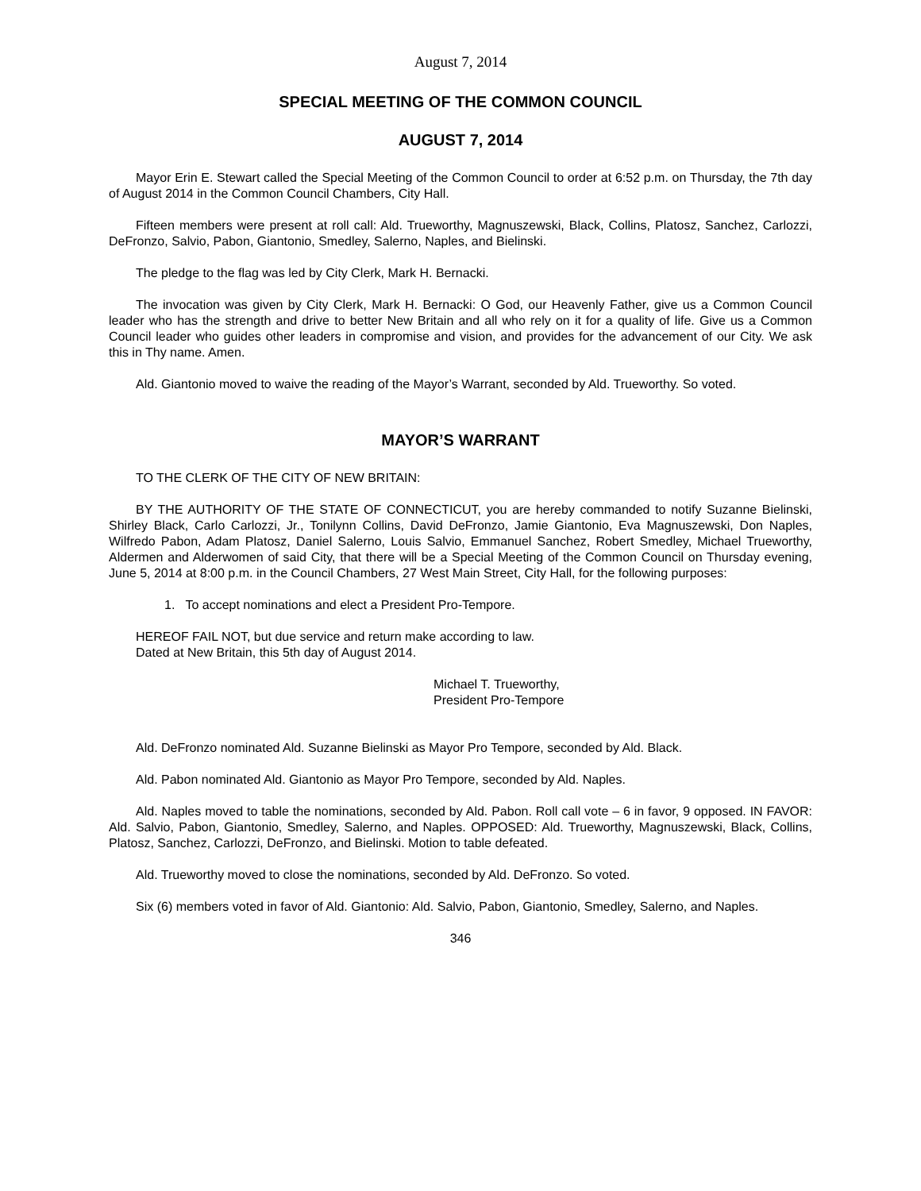August 7, 2014
SPECIAL MEETING OF THE COMMON COUNCIL
AUGUST 7, 2014
Mayor Erin E. Stewart called the Special Meeting of the Common Council to order at 6:52 p.m. on Thursday, the 7th day of August 2014 in the Common Council Chambers, City Hall.
Fifteen members were present at roll call: Ald. Trueworthy, Magnuszewski, Black, Collins, Platosz, Sanchez, Carlozzi, DeFronzo, Salvio, Pabon, Giantonio, Smedley, Salerno, Naples, and Bielinski.
The pledge to the flag was led by City Clerk, Mark H. Bernacki.
The invocation was given by City Clerk, Mark H. Bernacki: O God, our Heavenly Father, give us a Common Council leader who has the strength and drive to better New Britain and all who rely on it for a quality of life. Give us a Common Council leader who guides other leaders in compromise and vision, and provides for the advancement of our City. We ask this in Thy name. Amen.
Ald. Giantonio moved to waive the reading of the Mayor’s Warrant, seconded by Ald. Trueworthy. So voted.
MAYOR’S WARRANT
TO THE CLERK OF THE CITY OF NEW BRITAIN:
BY THE AUTHORITY OF THE STATE OF CONNECTICUT, you are hereby commanded to notify Suzanne Bielinski, Shirley Black, Carlo Carlozzi, Jr., Tonilynn Collins, David DeFronzo, Jamie Giantonio, Eva Magnuszewski, Don Naples, Wilfredo Pabon, Adam Platosz, Daniel Salerno, Louis Salvio, Emmanuel Sanchez, Robert Smedley, Michael Trueworthy, Aldermen and Alderwomen of said City, that there will be a Special Meeting of the Common Council on Thursday evening, June 5, 2014 at 8:00 p.m. in the Council Chambers, 27 West Main Street, City Hall, for the following purposes:
1. To accept nominations and elect a President Pro-Tempore.
HEREOF FAIL NOT, but due service and return make according to law.
Dated at New Britain, this 5th day of August 2014.
Michael T. Trueworthy,
President Pro-Tempore
Ald. DeFronzo nominated Ald. Suzanne Bielinski as Mayor Pro Tempore, seconded by Ald. Black.
Ald. Pabon nominated Ald. Giantonio as Mayor Pro Tempore, seconded by Ald. Naples.
Ald. Naples moved to table the nominations, seconded by Ald. Pabon. Roll call vote – 6 in favor, 9 opposed. IN FAVOR: Ald. Salvio, Pabon, Giantonio, Smedley, Salerno, and Naples. OPPOSED: Ald. Trueworthy, Magnuszewski, Black, Collins, Platosz, Sanchez, Carlozzi, DeFronzo, and Bielinski. Motion to table defeated.
Ald. Trueworthy moved to close the nominations, seconded by Ald. DeFronzo. So voted.
Six (6) members voted in favor of Ald. Giantonio: Ald. Salvio, Pabon, Giantonio, Smedley, Salerno, and Naples.
346